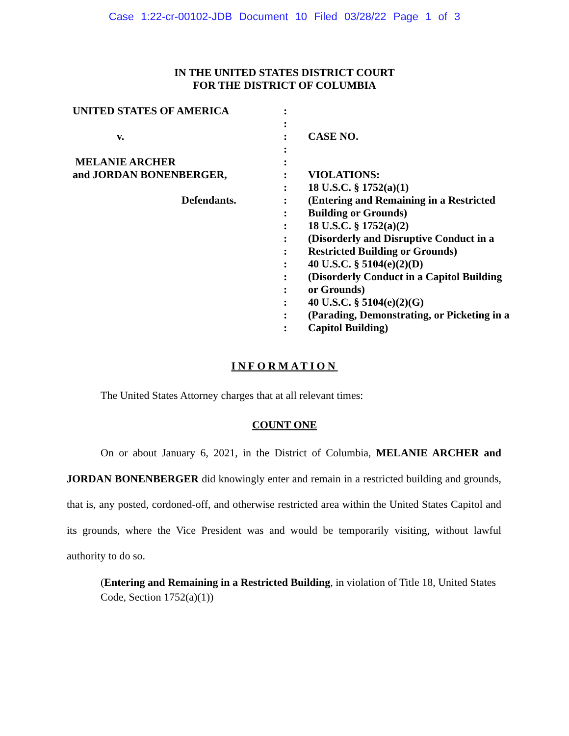Case 1:22-cr-00102-JDB Document 10 Filed 03/28/22 Page 1 of 3
IN THE UNITED STATES DISTRICT COURT
FOR THE DISTRICT OF COLUMBIA
UNITED STATES OF AMERICA
v.
MELANIE ARCHER
and JORDAN BONENBERGER,
Defendants.
:
:
:
:
:
:
:
:
:
:
:
:
:
:
:
:
:
:
CASE NO.
VIOLATIONS:
18 U.S.C. § 1752(a)(1)
(Entering and Remaining in a Restricted Building or Grounds)
18 U.S.C. § 1752(a)(2)
(Disorderly and Disruptive Conduct in a Restricted Building or Grounds)
40 U.S.C. § 5104(e)(2)(D)
(Disorderly Conduct in a Capitol Building or Grounds)
40 U.S.C. § 5104(e)(2)(G)
(Parading, Demonstrating, or Picketing in a Capitol Building)
INFORMATION
The United States Attorney charges that at all relevant times:
COUNT ONE
On or about January 6, 2021, in the District of Columbia, MELANIE ARCHER and JORDAN BONENBERGER did knowingly enter and remain in a restricted building and grounds, that is, any posted, cordoned-off, and otherwise restricted area within the United States Capitol and its grounds, where the Vice President was and would be temporarily visiting, without lawful authority to do so.
(Entering and Remaining in a Restricted Building, in violation of Title 18, United States Code, Section 1752(a)(1))